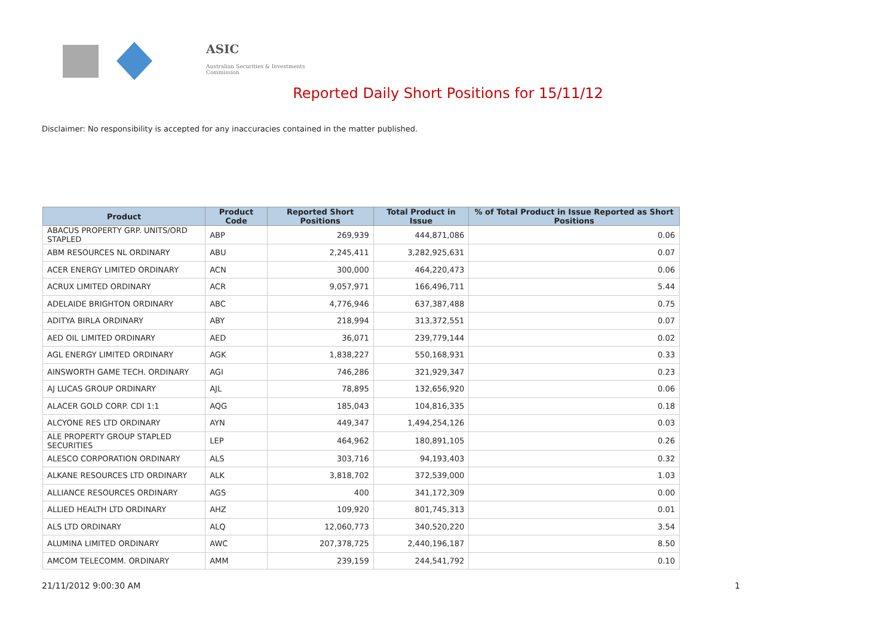ASIC
Australian Securities & Investments Commission
Reported Daily Short Positions for 15/11/12
Disclaimer: No responsibility is accepted for any inaccuracies contained in the matter published.
| Product | Product Code | Reported Short Positions | Total Product in Issue | % of Total Product in Issue Reported as Short Positions |
| --- | --- | --- | --- | --- |
| ABACUS PROPERTY GRP. UNITS/ORD STAPLED | ABP | 269,939 | 444,871,086 | 0.06 |
| ABM RESOURCES NL ORDINARY | ABU | 2,245,411 | 3,282,925,631 | 0.07 |
| ACER ENERGY LIMITED ORDINARY | ACN | 300,000 | 464,220,473 | 0.06 |
| ACRUX LIMITED ORDINARY | ACR | 9,057,971 | 166,496,711 | 5.44 |
| ADELAIDE BRIGHTON ORDINARY | ABC | 4,776,946 | 637,387,488 | 0.75 |
| ADITYA BIRLA ORDINARY | ABY | 218,994 | 313,372,551 | 0.07 |
| AED OIL LIMITED ORDINARY | AED | 36,071 | 239,779,144 | 0.02 |
| AGL ENERGY LIMITED ORDINARY | AGK | 1,838,227 | 550,168,931 | 0.33 |
| AINSWORTH GAME TECH. ORDINARY | AGI | 746,286 | 321,929,347 | 0.23 |
| AJ LUCAS GROUP ORDINARY | AJL | 78,895 | 132,656,920 | 0.06 |
| ALACER GOLD CORP. CDI 1:1 | AQG | 185,043 | 104,816,335 | 0.18 |
| ALCYONE RES LTD ORDINARY | AYN | 449,347 | 1,494,254,126 | 0.03 |
| ALE PROPERTY GROUP STAPLED SECURITIES | LEP | 464,962 | 180,891,105 | 0.26 |
| ALESCO CORPORATION ORDINARY | ALS | 303,716 | 94,193,403 | 0.32 |
| ALKANE RESOURCES LTD ORDINARY | ALK | 3,818,702 | 372,539,000 | 1.03 |
| ALLIANCE RESOURCES ORDINARY | AGS | 400 | 341,172,309 | 0.00 |
| ALLIED HEALTH LTD ORDINARY | AHZ | 109,920 | 801,745,313 | 0.01 |
| ALS LTD ORDINARY | ALQ | 12,060,773 | 340,520,220 | 3.54 |
| ALUMINA LIMITED ORDINARY | AWC | 207,378,725 | 2,440,196,187 | 8.50 |
| AMCOM TELECOMM. ORDINARY | AMM | 239,159 | 244,541,792 | 0.10 |
21/11/2012 9:00:30 AM 1